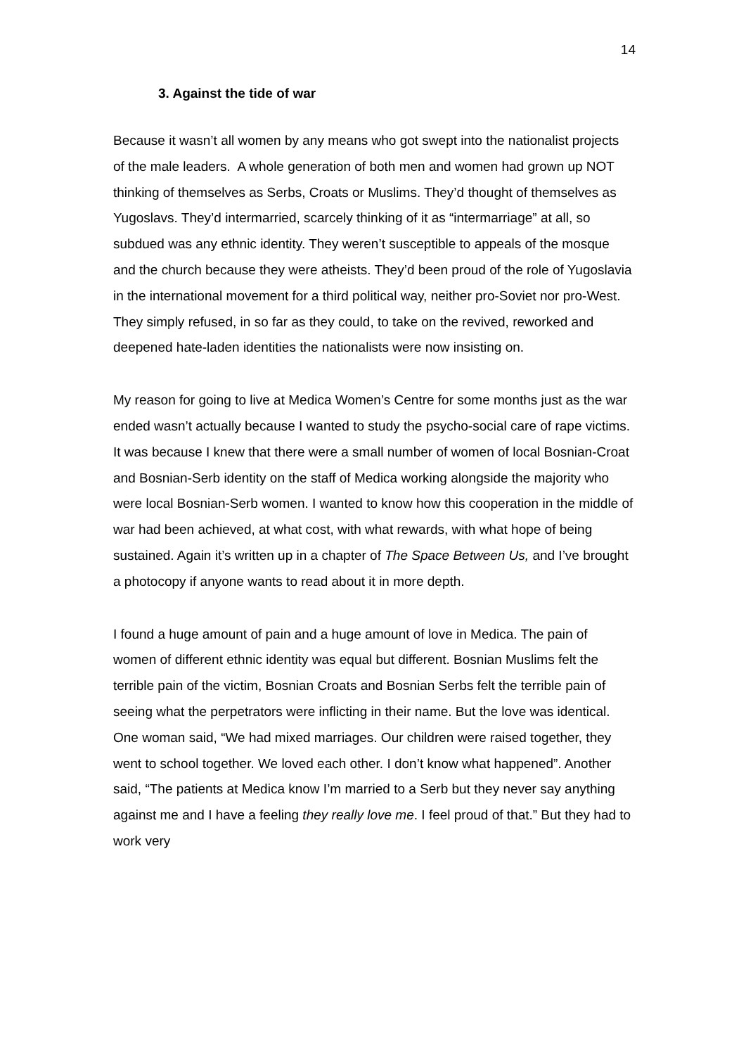14
3. Against the tide of war
Because it wasn’t all women by any means who got swept into the nationalist projects of the male leaders. A whole generation of both men and women had grown up NOT thinking of themselves as Serbs, Croats or Muslims. They’d thought of themselves as Yugoslavs. They’d intermarried, scarcely thinking of it as “intermarriage” at all, so subdued was any ethnic identity. They weren’t susceptible to appeals of the mosque and the church because they were atheists. They’d been proud of the role of Yugoslavia in the international movement for a third political way, neither pro-Soviet nor pro-West. They simply refused, in so far as they could, to take on the revived, reworked and deepened hate-laden identities the nationalists were now insisting on.
My reason for going to live at Medica Women’s Centre for some months just as the war ended wasn’t actually because I wanted to study the psycho-social care of rape victims. It was because I knew that there were a small number of women of local Bosnian-Croat and Bosnian-Serb identity on the staff of Medica working alongside the majority who were local Bosnian-Serb women. I wanted to know how this cooperation in the middle of war had been achieved, at what cost, with what rewards, with what hope of being sustained. Again it’s written up in a chapter of The Space Between Us, and I’ve brought a photocopy if anyone wants to read about it in more depth.
I found a huge amount of pain and a huge amount of love in Medica. The pain of women of different ethnic identity was equal but different. Bosnian Muslims felt the terrible pain of the victim, Bosnian Croats and Bosnian Serbs felt the terrible pain of seeing what the perpetrators were inflicting in their name. But the love was identical. One woman said, “We had mixed marriages. Our children were raised together, they went to school together. We loved each other. I don’t know what happened”. Another said, “The patients at Medica know I’m married to a Serb but they never say anything against me and I have a feeling they really love me. I feel proud of that.” But they had to work very